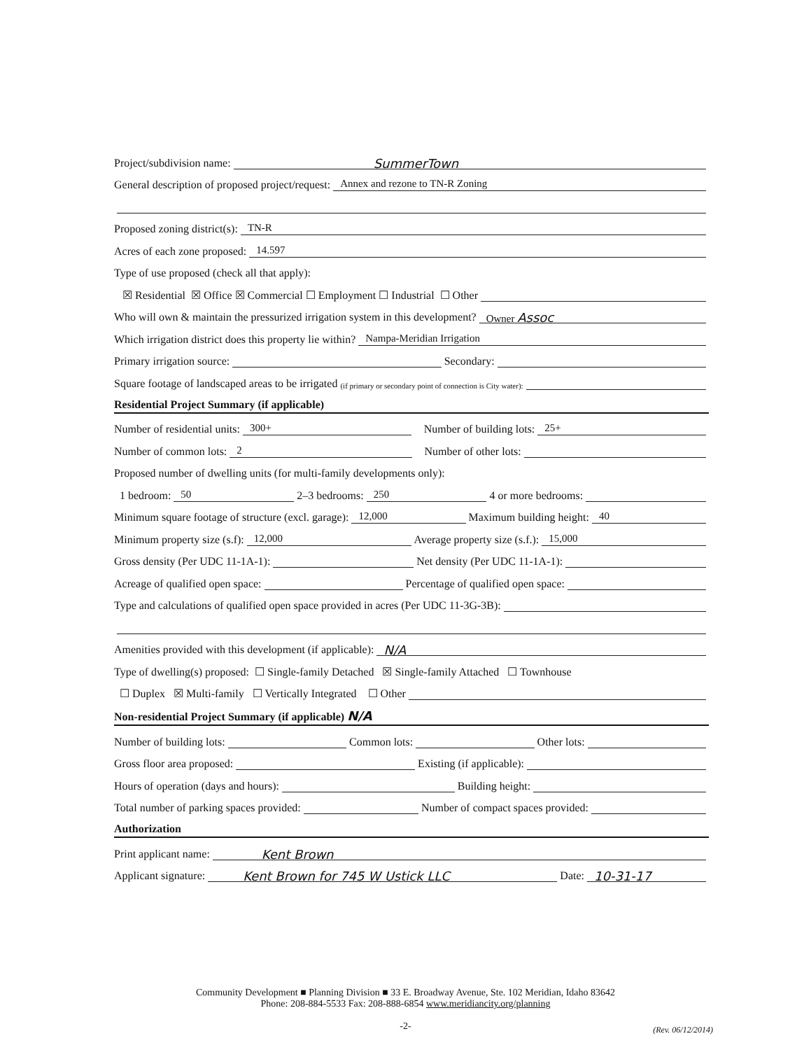Project/subdivision name: SummerTown
General description of proposed project/request: Annex and rezone to TN-R Zoning
Proposed zoning district(s): TN-R
Acres of each zone proposed: 14.597
Type of use proposed (check all that apply):
☒ Residential ☒ Office ☒ Commercial ☐ Employment ☐ Industrial ☐ Other
Who will own & maintain the pressurized irrigation system in this development? Owner Assoc
Which irrigation district does this property lie within? Nampa-Meridian Irrigation
Primary irrigation source: Secondary:
Square footage of landscaped areas to be irrigated (if primary or secondary point of connection is City water):
Residential Project Summary (if applicable)
Number of residential units: 300+ Number of building lots: 25+
Number of common lots: 2 Number of other lots:
Proposed number of dwelling units (for multi-family developments only):
1 bedroom: 50 2–3 bedrooms: 250 4 or more bedrooms:
Minimum square footage of structure (excl. garage): 12,000 Maximum building height: 40
Minimum property size (s.f): 12,000 Average property size (s.f.): 15,000
Gross density (Per UDC 11-1A-1): Net density (Per UDC 11-1A-1):
Acreage of qualified open space: Percentage of qualified open space:
Type and calculations of qualified open space provided in acres (Per UDC 11-3G-3B):
Amenities provided with this development (if applicable): N/A
Type of dwelling(s) proposed: ☐ Single-family Detached ☒ Single-family Attached ☐ Townhouse
☐ Duplex ☒ Multi-family ☐ Vertically Integrated ☐ Other
Non-residential Project Summary (if applicable) N/A
Number of building lots: Common lots: Other lots:
Gross floor area proposed: Existing (if applicable):
Hours of operation (days and hours): Building height:
Total number of parking spaces provided: Number of compact spaces provided:
Authorization
Print applicant name: Kent Brown
Applicant signature: Kent Brown for 745 W Ustick LLC Date: 10-31-17
Community Development ■ Planning Division ■ 33 E. Broadway Avenue, Ste. 102 Meridian, Idaho 83642
Phone: 208-884-5533 Fax: 208-888-6854 www.meridiancity.org/planning
-2-
(Rev. 06/12/2014)